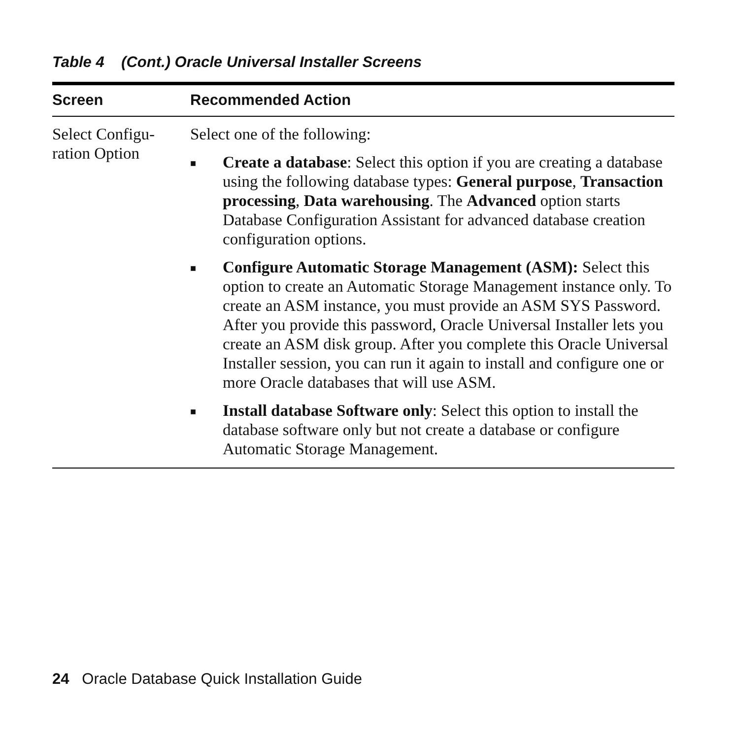Table 4 (Cont.) Oracle Universal Installer Screens
| Screen | Recommended Action |
| --- | --- |
| Select Configu- ration Option | Select one of the following: ■ Create a database : Select this option if you are creating a database using the following database types: General purpose , Transaction processing , Data warehousing . The Advanced option starts Database Configuration Assistant for advanced database creation configuration options. ■ Configure Automatic Storage Management (ASM): Select this option to create an Automatic Storage Management instance only. To create an ASM instance, you must provide an ASM SYS Password. After you provide this password, Oracle Universal Installer lets you create an ASM disk group. After you complete this Oracle Universal Installer session, you can run it again to install and configure one or more Oracle databases that will use ASM. ■ Install database Software only : Select this option to install the database software only but not create a database or configure Automatic Storage Management. |
24 Oracle Database Quick Installation Guide